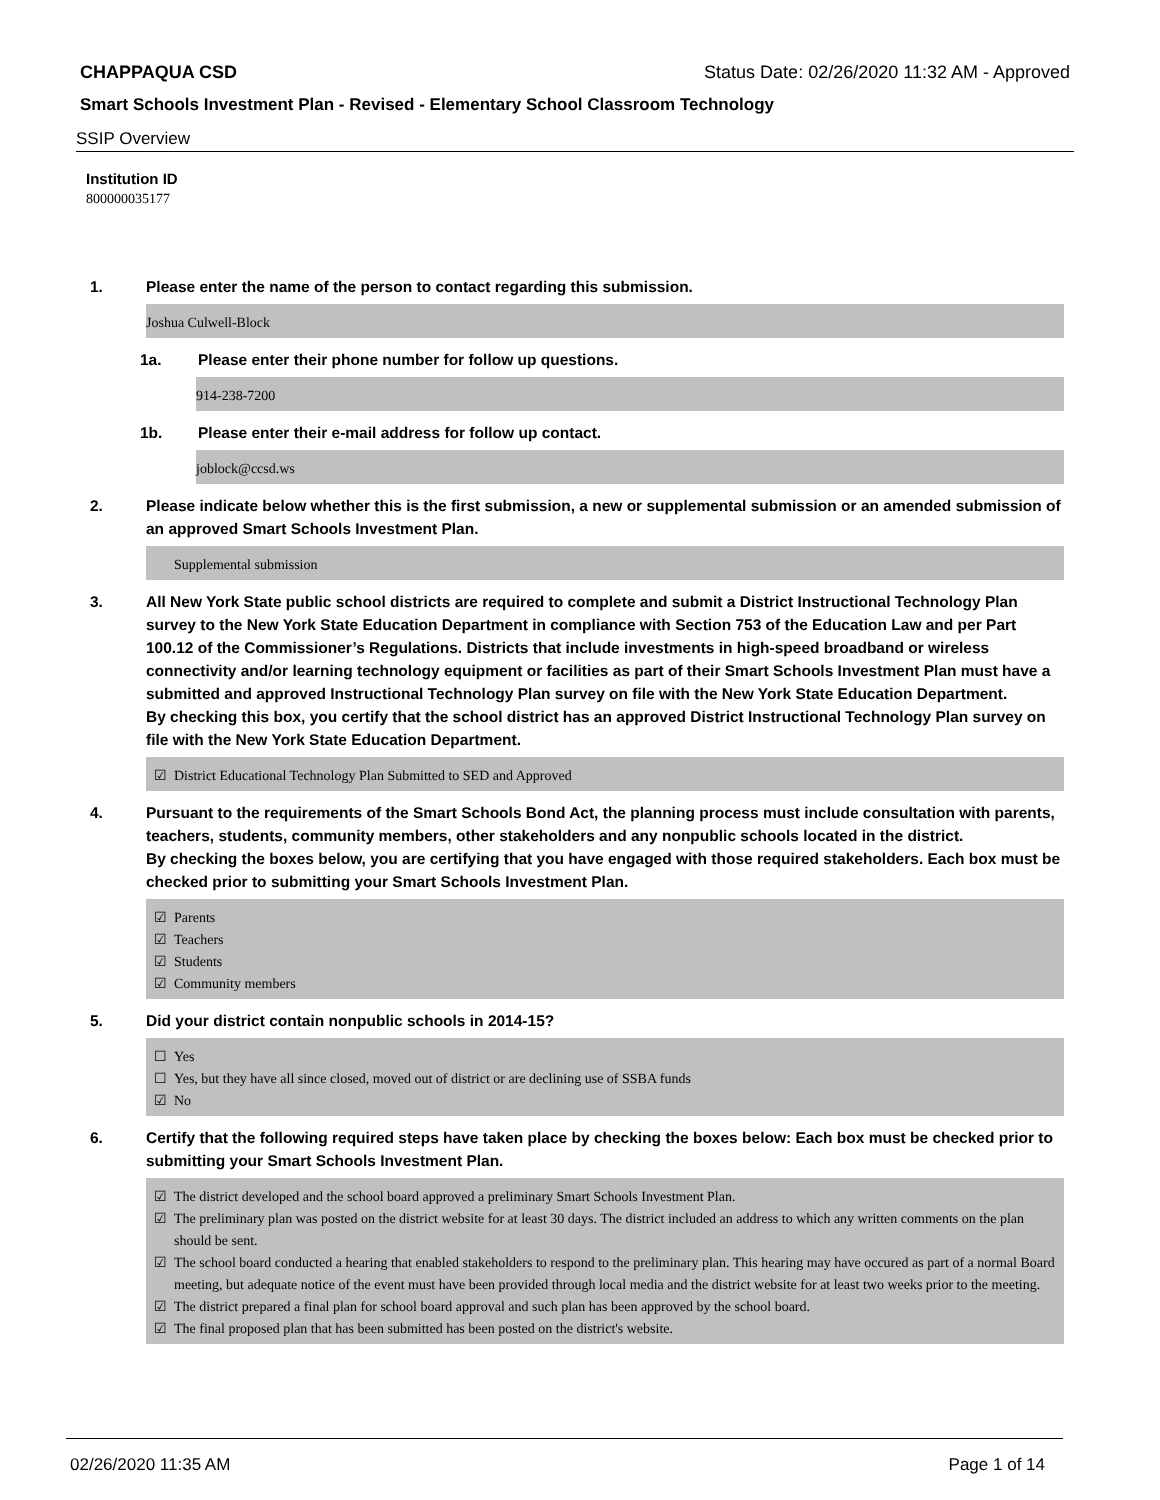CHAPPAQUA CSD Status Date: 02/26/2020 11:32 AM - Approved
Smart Schools Investment Plan - Revised - Elementary School Classroom Technology
SSIP Overview
Institution ID
800000035177
1. Please enter the name of the person to contact regarding this submission.
Joshua Culwell-Block
1a. Please enter their phone number for follow up questions.
914-238-7200
1b. Please enter their e-mail address for follow up contact.
joblock@ccsd.ws
2. Please indicate below whether this is the first submission, a new or supplemental submission or an amended submission of an approved Smart Schools Investment Plan.
Supplemental submission
3. All New York State public school districts are required to complete and submit a District Instructional Technology Plan survey to the New York State Education Department in compliance with Section 753 of the Education Law and per Part 100.12 of the Commissioner’s Regulations. Districts that include investments in high-speed broadband or wireless connectivity and/or learning technology equipment or facilities as part of their Smart Schools Investment Plan must have a submitted and approved Instructional Technology Plan survey on file with the New York State Education Department.
By checking this box, you certify that the school district has an approved District Instructional Technology Plan survey on file with the New York State Education Department.
☑ District Educational Technology Plan Submitted to SED and Approved
4. Pursuant to the requirements of the Smart Schools Bond Act, the planning process must include consultation with parents, teachers, students, community members, other stakeholders and any nonpublic schools located in the district.
By checking the boxes below, you are certifying that you have engaged with those required stakeholders. Each box must be checked prior to submitting your Smart Schools Investment Plan.
☑ Parents
☑ Teachers
☑ Students
☑ Community members
5. Did your district contain nonpublic schools in 2014-15?
☐ Yes
☐ Yes, but they have all since closed, moved out of district or are declining use of SSBA funds
☑ No
6. Certify that the following required steps have taken place by checking the boxes below: Each box must be checked prior to submitting your Smart Schools Investment Plan.
☑ The district developed and the school board approved a preliminary Smart Schools Investment Plan.
☑ The preliminary plan was posted on the district website for at least 30 days. The district included an address to which any written comments on the plan should be sent.
☑ The school board conducted a hearing that enabled stakeholders to respond to the preliminary plan. This hearing may have occured as part of a normal Board meeting, but adequate notice of the event must have been provided through local media and the district website for at least two weeks prior to the meeting.
☑ The district prepared a final plan for school board approval and such plan has been approved by the school board.
☑ The final proposed plan that has been submitted has been posted on the district's website.
02/26/2020 11:35 AM Page 1 of 14